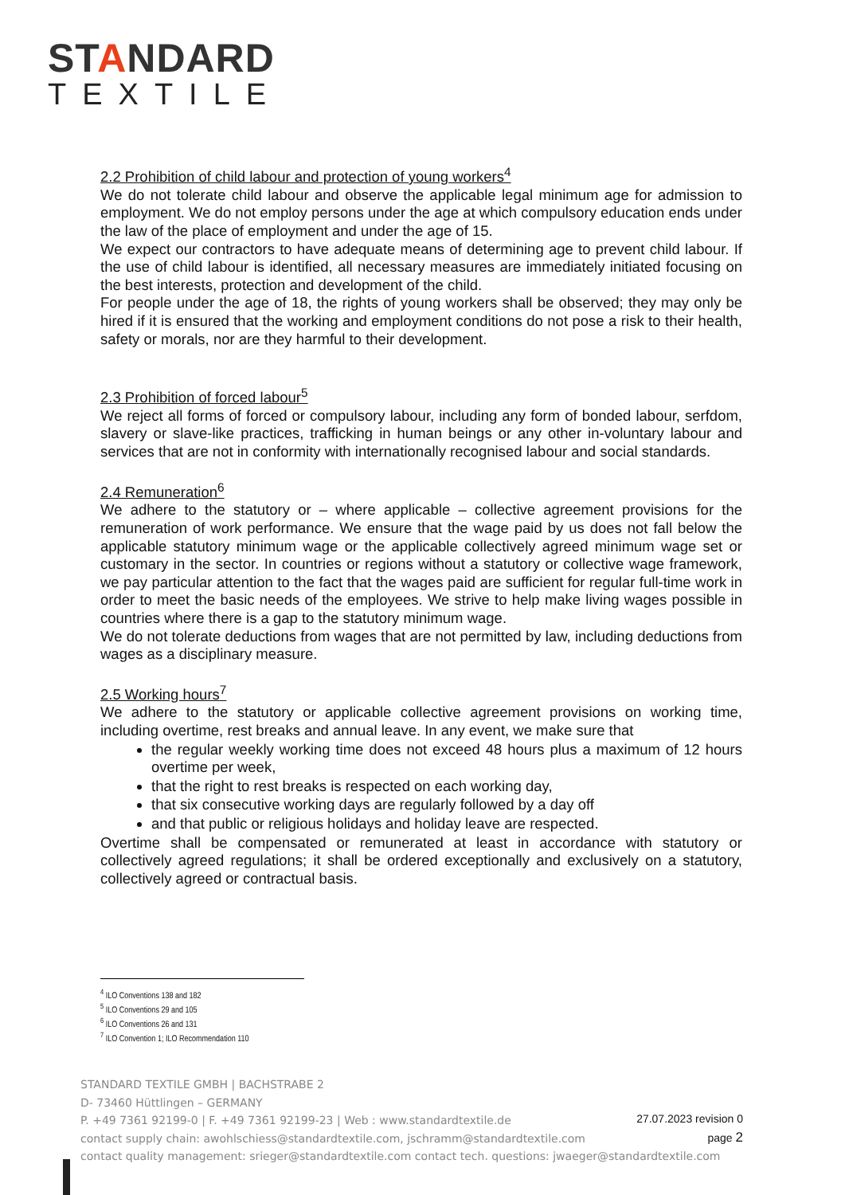STANDARD
TEXTILE
2.2 Prohibition of child labour and protection of young workers<sup>4</sup>
We do not tolerate child labour and observe the applicable legal minimum age for admission to employment. We do not employ persons under the age at which compulsory education ends under the law of the place of employment and under the age of 15.
We expect our contractors to have adequate means of determining age to prevent child labour. If the use of child labour is identified, all necessary measures are immediately initiated focusing on the best interests, protection and development of the child.
For people under the age of 18, the rights of young workers shall be observed; they may only be hired if it is ensured that the working and employment conditions do not pose a risk to their health, safety or morals, nor are they harmful to their development.
2.3 Prohibition of forced labour<sup>5</sup>
We reject all forms of forced or compulsory labour, including any form of bonded labour, serfdom, slavery or slave-like practices, trafficking in human beings or any other in-voluntary labour and services that are not in conformity with internationally recognised labour and social standards.
2.4 Remuneration<sup>6</sup>
We adhere to the statutory or – where applicable – collective agreement provisions for the remuneration of work performance. We ensure that the wage paid by us does not fall below the applicable statutory minimum wage or the applicable collectively agreed minimum wage set or customary in the sector. In countries or regions without a statutory or collective wage framework, we pay particular attention to the fact that the wages paid are sufficient for regular full-time work in order to meet the basic needs of the employees. We strive to help make living wages possible in countries where there is a gap to the statutory minimum wage.
We do not tolerate deductions from wages that are not permitted by law, including deductions from wages as a disciplinary measure.
2.5 Working hours<sup>7</sup>
We adhere to the statutory or applicable collective agreement provisions on working time, including overtime, rest breaks and annual leave. In any event, we make sure that
the regular weekly working time does not exceed 48 hours plus a maximum of 12 hours overtime per week,
that the right to rest breaks is respected on each working day,
that six consecutive working days are regularly followed by a day off
and that public or religious holidays and holiday leave are respected.
Overtime shall be compensated or remunerated at least in accordance with statutory or collectively agreed regulations; it shall be ordered exceptionally and exclusively on a statutory, collectively agreed or contractual basis.
<sup>4</sup> ILO Conventions 138 and 182
<sup>5</sup> ILO Conventions 29 and 105
<sup>6</sup> ILO Conventions 26 and 131
<sup>7</sup> ILO Convention 1; ILO Recommendation 110
STANDARD TEXTILE GMBH | BACHSTRABE 2
D- 73460 Hüttlingen – GERMANY
P. +49 7361 92199-0 | F. +49 7361 92199-23 | Web : www.standardtextile.de
contact supply chain: awohlschiess@standardtextile.com, jschramm@standardtextile.com
contact quality management: srieger@standardtextile.com contact tech. questions: jwaeger@standardtextile.com
27.07.2023 revision 0
page 2